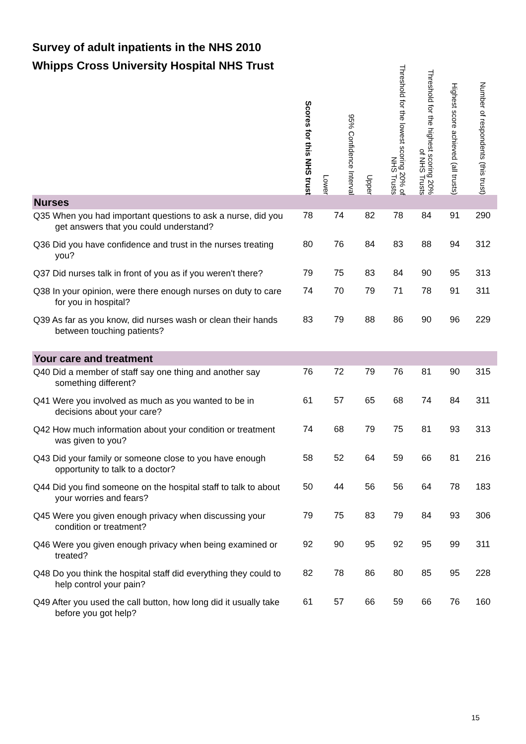Survey of adult inpatients in the NHS 2010
Whipps Cross University Hospital NHS Trust
| | Scores for this NHS trust | 95% Confidence Interval Lower | Upper | Threshold for the lowest scoring 20% of NHS Trusts | Threshold for the highest scoring 20% of NHS Trusts | Highest score achieved (all trusts) | Number of respondents (this trust) |
| --- | --- | --- | --- | --- | --- | --- | --- |
| Nurses | | | | | | | |
| Q35 When you had important questions to ask a nurse, did you get answers that you could understand? | 78 | 74 | 82 | 78 | 84 | 91 | 290 |
| Q36 Did you have confidence and trust in the nurses treating you? | 80 | 76 | 84 | 83 | 88 | 94 | 312 |
| Q37 Did nurses talk in front of you as if you weren't there? | 79 | 75 | 83 | 84 | 90 | 95 | 313 |
| Q38 In your opinion, were there enough nurses on duty to care for you in hospital? | 74 | 70 | 79 | 71 | 78 | 91 | 311 |
| Q39 As far as you know, did nurses wash or clean their hands between touching patients? | 83 | 79 | 88 | 86 | 90 | 96 | 229 |
| Your care and treatment | | | | | | | |
| Q40 Did a member of staff say one thing and another say something different? | 76 | 72 | 79 | 76 | 81 | 90 | 315 |
| Q41 Were you involved as much as you wanted to be in decisions about your care? | 61 | 57 | 65 | 68 | 74 | 84 | 311 |
| Q42 How much information about your condition or treatment was given to you? | 74 | 68 | 79 | 75 | 81 | 93 | 313 |
| Q43 Did your family or someone close to you have enough opportunity to talk to a doctor? | 58 | 52 | 64 | 59 | 66 | 81 | 216 |
| Q44 Did you find someone on the hospital staff to talk to about your worries and fears? | 50 | 44 | 56 | 56 | 64 | 78 | 183 |
| Q45 Were you given enough privacy when discussing your condition or treatment? | 79 | 75 | 83 | 79 | 84 | 93 | 306 |
| Q46 Were you given enough privacy when being examined or treated? | 92 | 90 | 95 | 92 | 95 | 99 | 311 |
| Q48 Do you think the hospital staff did everything they could to help control your pain? | 82 | 78 | 86 | 80 | 85 | 95 | 228 |
| Q49 After you used the call button, how long did it usually take before you got help? | 61 | 57 | 66 | 59 | 66 | 76 | 160 |
15